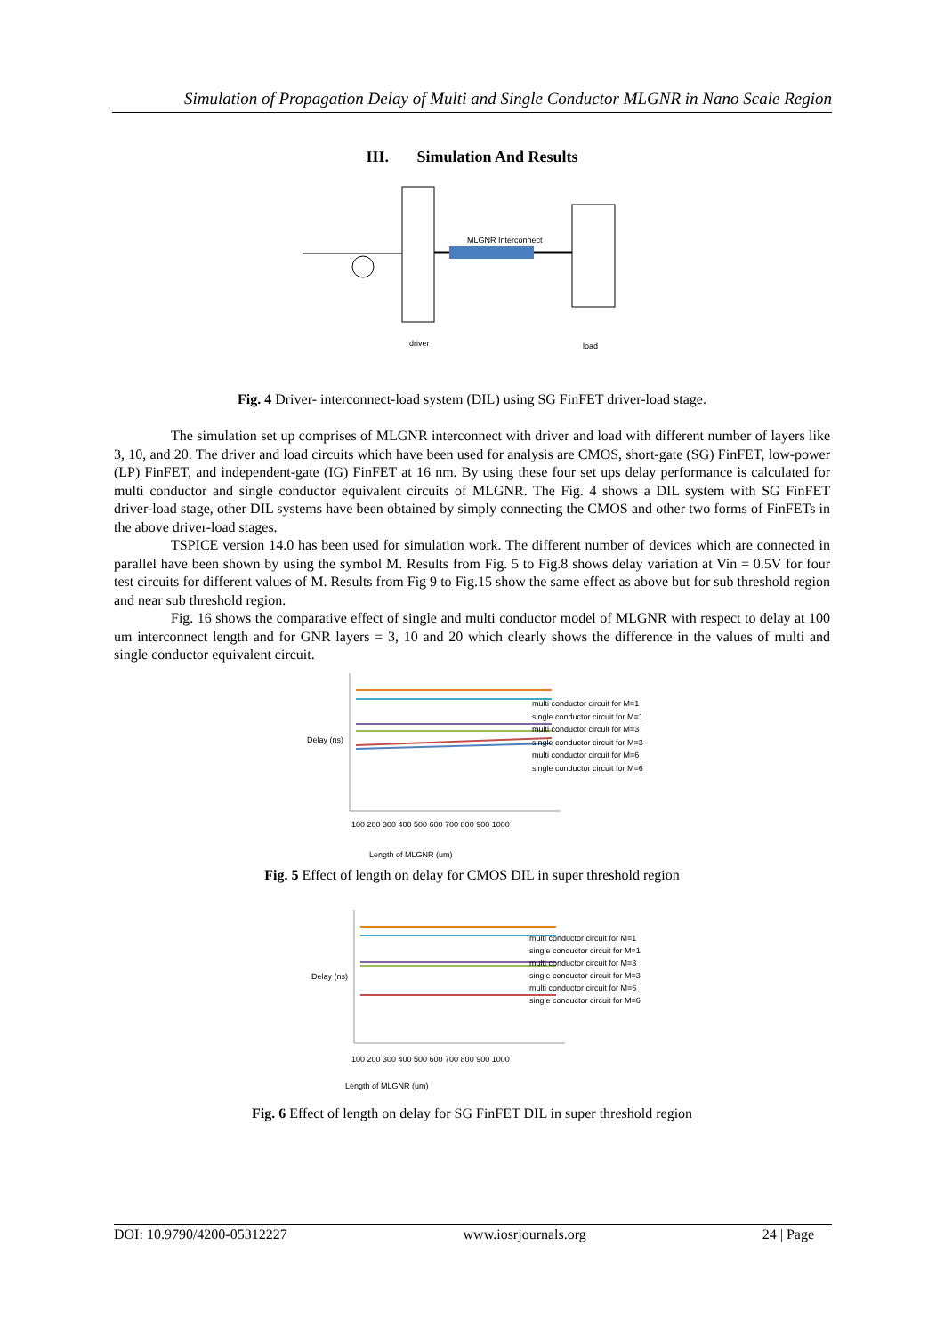Simulation of Propagation Delay of Multi and Single Conductor MLGNR in Nano Scale Region
III. Simulation And Results
MLGNR Interconnect
driver load
Fig. 4 Driver- interconnect-load system (DIL) using SG FinFET driver-load stage.
The simulation set up comprises of MLGNR interconnect with driver and load with different number of layers like 3, 10, and 20. The driver and load circuits which have been used for analysis are CMOS, short-gate (SG) FinFET, low-power (LP) FinFET, and independent-gate (IG) FinFET at 16 nm. By using these four set ups delay performance is calculated for multi conductor and single conductor equivalent circuits of MLGNR. The Fig. 4 shows a DIL system with SG FinFET driver-load stage, other DIL systems have been obtained by simply connecting the CMOS and other two forms of FinFETs in the above driver-load stages.
TSPICE version 14.0 has been used for simulation work. The different number of devices which are connected in parallel have been shown by using the symbol M. Results from Fig. 5 to Fig.8 shows delay variation at Vin = 0.5V for four test circuits for different values of M. Results from Fig 9 to Fig.15 show the same effect as above but for sub threshold region and near sub threshold region.
Fig. 16 shows the comparative effect of single and multi conductor model of MLGNR with respect to delay at 100 um interconnect length and for GNR layers = 3, 10 and 20 which clearly shows the difference in the values of multi and single conductor equivalent circuit.
Delay (ns)
multi conductor circuit for M=1
single conductor circuit for M=1
multi conductor circuit for M=3
single conductor circuit for M=3
multi conductor circuit for M=6
single conductor circuit for M=6
100 200 300 400 500 600 700 800 900 1000
Length of MLGNR (um)
Fig. 5 Effect of length on delay for CMOS DIL in super threshold region
Delay (ns)
multi conductor circuit for M=1
single conductor circuit for M=1
multi conductor circuit for M=3
single conductor circuit for M=3
multi conductor circuit for M=6
single conductor circuit for M=6
100 200 300 400 500 600 700 800 900 1000
Length of MLGNR (um)
Fig. 6 Effect of length on delay for SG FinFET DIL in super threshold region
DOI: 10.9790/4200-05312227 www.iosrjournals.org 24 | Page